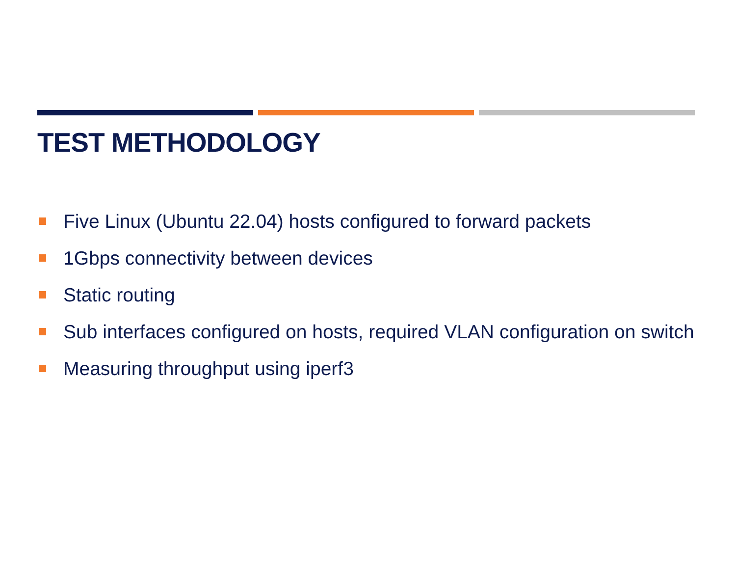TEST METHODOLOGY
Five Linux (Ubuntu 22.04) hosts configured to forward packets
1Gbps connectivity between devices
Static routing
Sub interfaces configured on hosts, required VLAN configuration on switch
Measuring throughput using iperf3